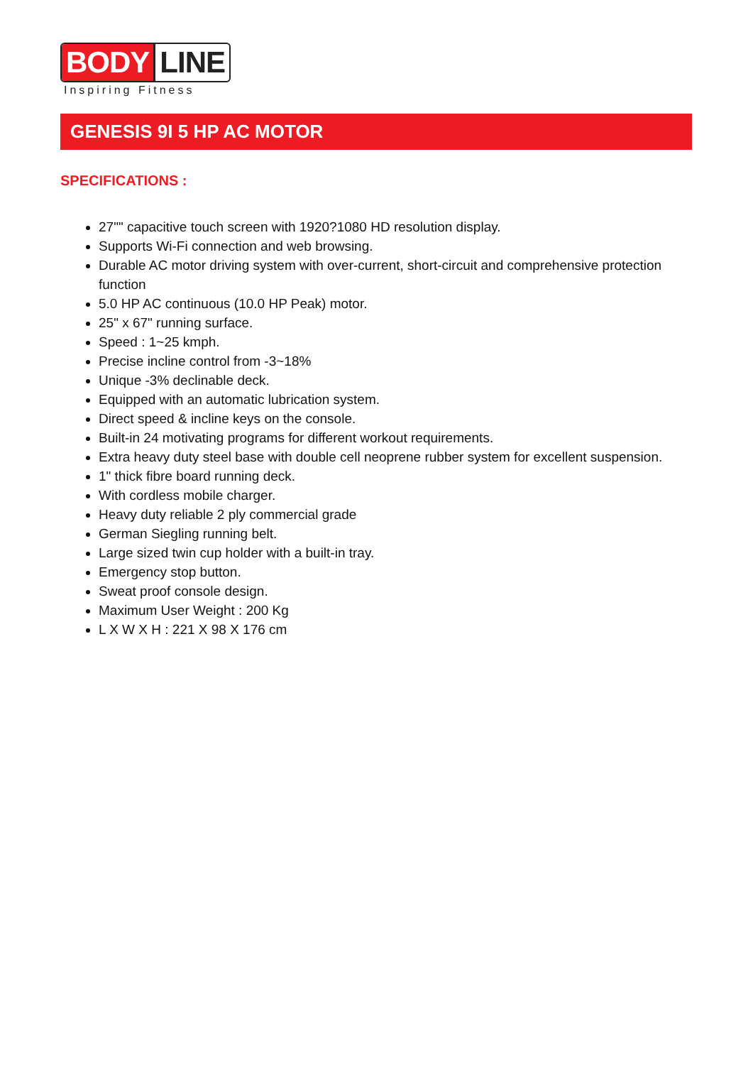BODY LINE
Inspiring Fitness
GENESIS 9I 5 HP AC MOTOR
SPECIFICATIONS :
27"" capacitive touch screen with 1920?1080 HD resolution display.
Supports Wi-Fi connection and web browsing.
Durable AC motor driving system with over-current, short-circuit and comprehensive protection function
5.0 HP AC continuous (10.0 HP Peak) motor.
25" x 67" running surface.
Speed : 1~25 kmph.
Precise incline control from -3~18%
Unique -3% declinable deck.
Equipped with an automatic lubrication system.
Direct speed & incline keys on the console.
Built-in 24 motivating programs for different workout requirements.
Extra heavy duty steel base with double cell neoprene rubber system for excellent suspension.
1" thick fibre board running deck.
With cordless mobile charger.
Heavy duty reliable 2 ply commercial grade
German Siegling running belt.
Large sized twin cup holder with a built-in tray.
Emergency stop button.
Sweat proof console design.
Maximum User Weight : 200 Kg
L X W X H : 221 X 98 X 176 cm